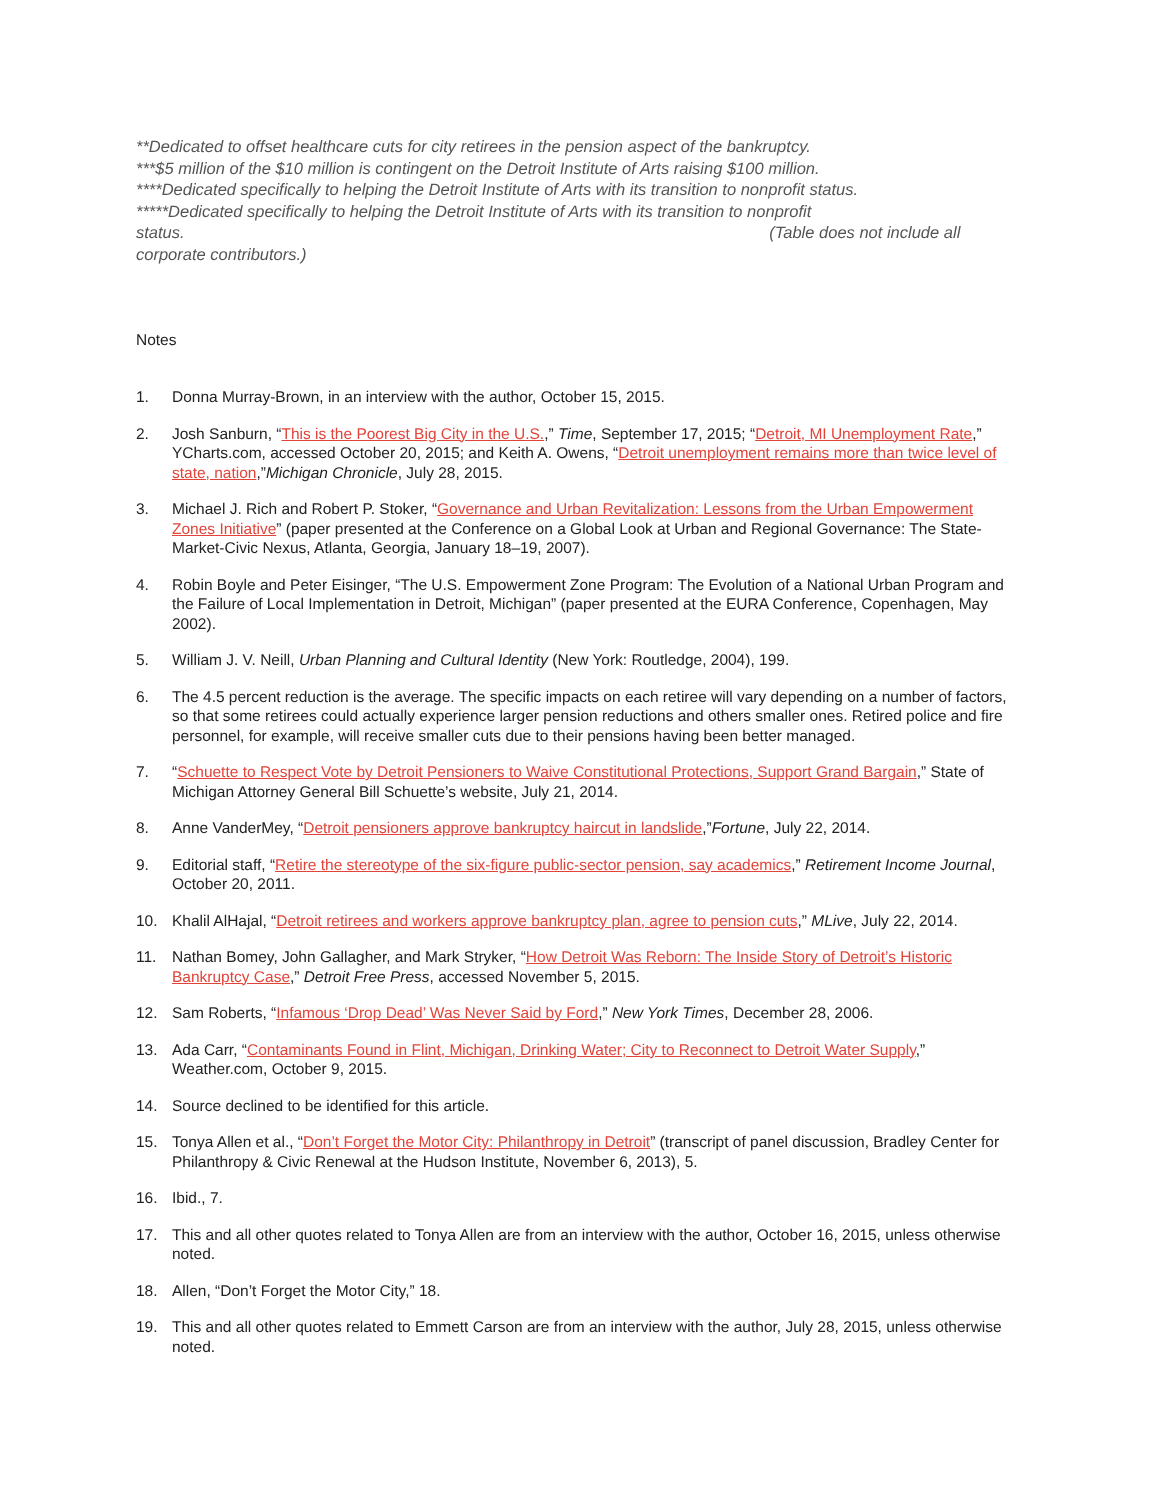**Dedicated to offset healthcare cuts for city retirees in the pension aspect of the bankruptcy.
***$5 million of the $10 million is contingent on the Detroit Institute of Arts raising $100 million.
****Dedicated specifically to helping the Detroit Institute of Arts with its transition to nonprofit status.
*****Dedicated specifically to helping the Detroit Institute of Arts with its transition to nonprofit
status. (Table does not include all
corporate contributors.)
Notes
1. Donna Murray-Brown, in an interview with the author, October 15, 2015.
2. Josh Sanburn, “This is the Poorest Big City in the U.S.,” Time, September 17, 2015; “Detroit, MI Unemployment Rate,” YCharts.com, accessed October 20, 2015; and Keith A. Owens, “Detroit unemployment remains more than twice level of state, nation,”Michigan Chronicle, July 28, 2015.
3. Michael J. Rich and Robert P. Stoker, “Governance and Urban Revitalization: Lessons from the Urban Empowerment Zones Initiative” (paper presented at the Conference on a Global Look at Urban and Regional Governance: The State-Market-Civic Nexus, Atlanta, Georgia, January 18–19, 2007).
4. Robin Boyle and Peter Eisinger, “The U.S. Empowerment Zone Program: The Evolution of a National Urban Program and the Failure of Local Implementation in Detroit, Michigan” (paper presented at the EURA Conference, Copenhagen, May 2002).
5. William J. V. Neill, Urban Planning and Cultural Identity (New York: Routledge, 2004), 199.
6. The 4.5 percent reduction is the average. The specific impacts on each retiree will vary depending on a number of factors, so that some retirees could actually experience larger pension reductions and others smaller ones. Retired police and fire personnel, for example, will receive smaller cuts due to their pensions having been better managed.
7. “Schuette to Respect Vote by Detroit Pensioners to Waive Constitutional Protections, Support Grand Bargain,” State of Michigan Attorney General Bill Schuette’s website, July 21, 2014.
8. Anne VanderMey, “Detroit pensioners approve bankruptcy haircut in landslide,”Fortune, July 22, 2014.
9. Editorial staff, “Retire the stereotype of the six-figure public-sector pension, say academics,” Retirement Income Journal, October 20, 2011.
10. Khalil AlHajal, “Detroit retirees and workers approve bankruptcy plan, agree to pension cuts,” MLive, July 22, 2014.
11. Nathan Bomey, John Gallagher, and Mark Stryker, “How Detroit Was Reborn: The Inside Story of Detroit’s Historic Bankruptcy Case,” Detroit Free Press, accessed November 5, 2015.
12. Sam Roberts, “Infamous ‘Drop Dead’ Was Never Said by Ford,” New York Times, December 28, 2006.
13. Ada Carr, “Contaminants Found in Flint, Michigan, Drinking Water; City to Reconnect to Detroit Water Supply,” Weather.com, October 9, 2015.
14. Source declined to be identified for this article.
15. Tonya Allen et al., “Don’t Forget the Motor City: Philanthropy in Detroit” (transcript of panel discussion, Bradley Center for Philanthropy & Civic Renewal at the Hudson Institute, November 6, 2013), 5.
16. Ibid., 7.
17. This and all other quotes related to Tonya Allen are from an interview with the author, October 16, 2015, unless otherwise noted.
18. Allen, “Don’t Forget the Motor City,” 18.
19. This and all other quotes related to Emmett Carson are from an interview with the author, July 28, 2015, unless otherwise noted.